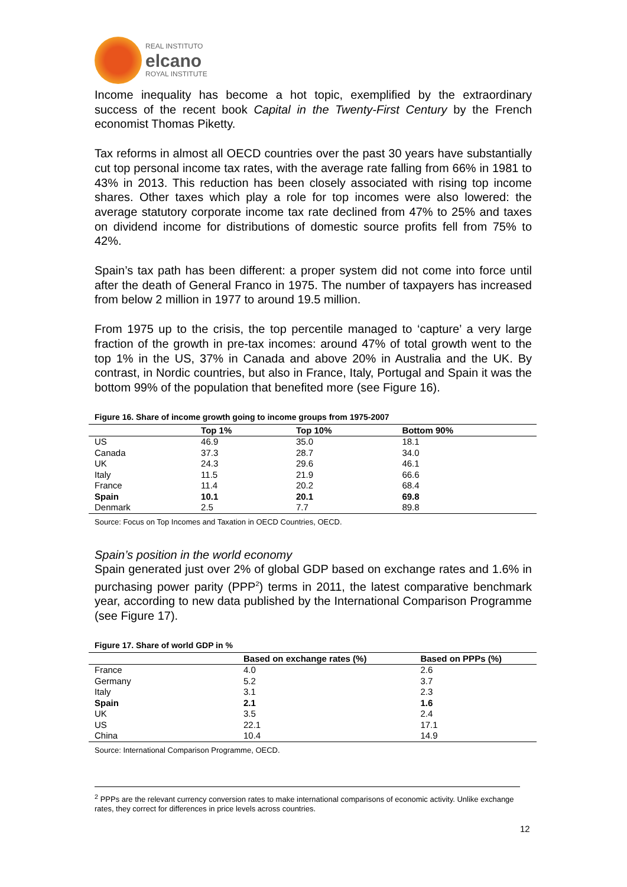REAL INSTITUTO
elcano
ROYAL INSTITUTE
Income inequality has become a hot topic, exemplified by the extraordinary success of the recent book Capital in the Twenty-First Century by the French economist Thomas Piketty.
Tax reforms in almost all OECD countries over the past 30 years have substantially cut top personal income tax rates, with the average rate falling from 66% in 1981 to 43% in 2013. This reduction has been closely associated with rising top income shares. Other taxes which play a role for top incomes were also lowered: the average statutory corporate income tax rate declined from 47% to 25% and taxes on dividend income for distributions of domestic source profits fell from 75% to 42%.
Spain’s tax path has been different: a proper system did not come into force until after the death of General Franco in 1975. The number of taxpayers has increased from below 2 million in 1977 to around 19.5 million.
From 1975 up to the crisis, the top percentile managed to ‘capture’ a very large fraction of the growth in pre-tax incomes: around 47% of total growth went to the top 1% in the US, 37% in Canada and above 20% in Australia and the UK. By contrast, in Nordic countries, but also in France, Italy, Portugal and Spain it was the bottom 99% of the population that benefited more (see Figure 16).
Figure 16. Share of income growth going to income groups from 1975-2007
| | Top 1% | Top 10% | Bottom 90% |
| --- | --- | --- | --- |
| US | 46.9 | 35.0 | 18.1 |
| Canada | 37.3 | 28.7 | 34.0 |
| UK | 24.3 | 29.6 | 46.1 |
| Italy | 11.5 | 21.9 | 66.6 |
| France | 11.4 | 20.2 | 68.4 |
| Spain | 10.1 | 20.1 | 69.8 |
| Denmark | 2.5 | 7.7 | 89.8 |
Source: Focus on Top Incomes and Taxation in OECD Countries, OECD.
Spain’s position in the world economy
Spain generated just over 2% of global GDP based on exchange rates and 1.6% in purchasing power parity (PPP<sup>2</sup>) terms in 2011, the latest comparative benchmark year, according to new data published by the International Comparison Programme (see Figure 17).
Figure 17. Share of world GDP in %
| | Based on exchange rates (%) | Based on PPPs (%) |
| --- | --- | --- |
| France | 4.0 | 2.6 |
| Germany | 5.2 | 3.7 |
| Italy | 3.1 | 2.3 |
| Spain | 2.1 | 1.6 |
| UK | 3.5 | 2.4 |
| US | 22.1 | 17.1 |
| China | 10.4 | 14.9 |
Source: International Comparison Programme, OECD.
<sup>2</sup> PPPs are the relevant currency conversion rates to make international comparisons of economic activity. Unlike exchange rates, they correct for differences in price levels across countries.
12